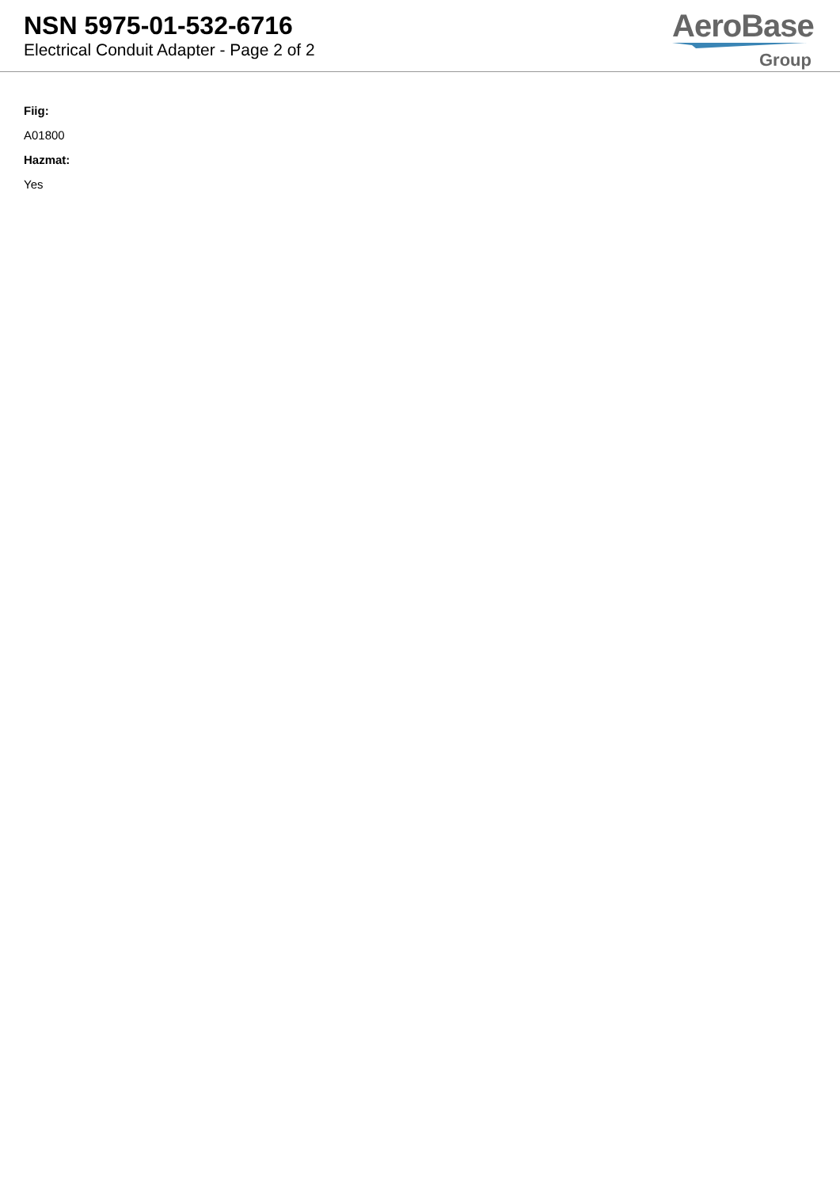NSN 5975-01-532-6716
Electrical Conduit Adapter - Page 2 of 2
AeroBase
Group
Fiig:
A01800
Hazmat:
Yes